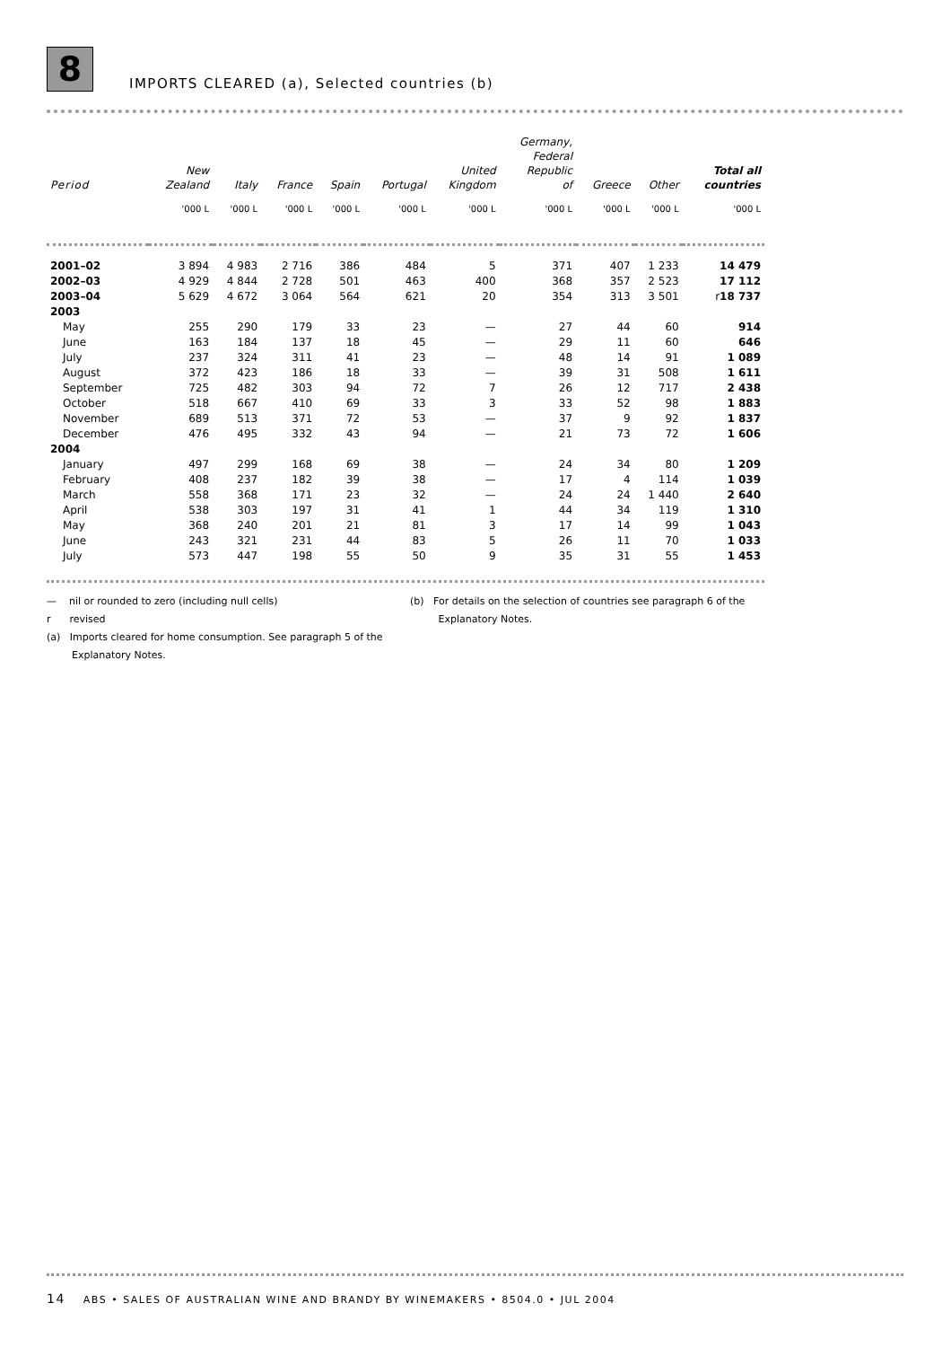8
IMPORTS CLEARED (a), Selected countries (b)
| Period | New Zealand | Italy | France | Spain | Portugal | United Kingdom | Germany, Federal Republic of | Greece | Other | Total all countries |
| --- | --- | --- | --- | --- | --- | --- | --- | --- | --- | --- |
| | '000 L | '000 L | '000 L | '000 L | '000 L | '000 L | '000 L | '000 L | '000 L | '000 L |
| 2001–02 | 3 894 | 4 983 | 2 716 | 386 | 484 | 5 | 371 | 407 | 1 233 | 14 479 |
| 2002–03 | 4 929 | 4 844 | 2 728 | 501 | 463 | 400 | 368 | 357 | 2 523 | 17 112 |
| 2003–04 | 5 629 | 4 672 | 3 064 | 564 | 621 | 20 | 354 | 313 | 3 501 | r 18 737 |
| 2003 | | | | | | | | | | |
| May | 255 | 290 | 179 | 33 | 23 | — | 27 | 44 | 60 | 914 |
| June | 163 | 184 | 137 | 18 | 45 | — | 29 | 11 | 60 | 646 |
| July | 237 | 324 | 311 | 41 | 23 | — | 48 | 14 | 91 | 1 089 |
| August | 372 | 423 | 186 | 18 | 33 | — | 39 | 31 | 508 | 1 611 |
| September | 725 | 482 | 303 | 94 | 72 | 7 | 26 | 12 | 717 | 2 438 |
| October | 518 | 667 | 410 | 69 | 33 | 3 | 33 | 52 | 98 | 1 883 |
| November | 689 | 513 | 371 | 72 | 53 | — | 37 | 9 | 92 | 1 837 |
| December | 476 | 495 | 332 | 43 | 94 | — | 21 | 73 | 72 | 1 606 |
| 2004 | | | | | | | | | | |
| January | 497 | 299 | 168 | 69 | 38 | — | 24 | 34 | 80 | 1 209 |
| February | 408 | 237 | 182 | 39 | 38 | — | 17 | 4 | 114 | 1 039 |
| March | 558 | 368 | 171 | 23 | 32 | — | 24 | 24 | 1 440 | 2 640 |
| April | 538 | 303 | 197 | 31 | 41 | 1 | 44 | 34 | 119 | 1 310 |
| May | 368 | 240 | 201 | 21 | 81 | 3 | 17 | 14 | 99 | 1 043 |
| June | 243 | 321 | 231 | 44 | 83 | 5 | 26 | 11 | 70 | 1 033 |
| July | 573 | 447 | 198 | 55 | 50 | 9 | 35 | 31 | 55 | 1 453 |
— nil or rounded to zero (including null cells)
r revised
(a) Imports cleared for home consumption. See paragraph 5 of the
Explanatory Notes.
(b) For details on the selection of countries see paragraph 6 of the
Explanatory Notes.
14 ABS • SALES OF AUSTRALIAN WINE AND BRANDY BY WINEMAKERS • 8504.0 • JUL 2004